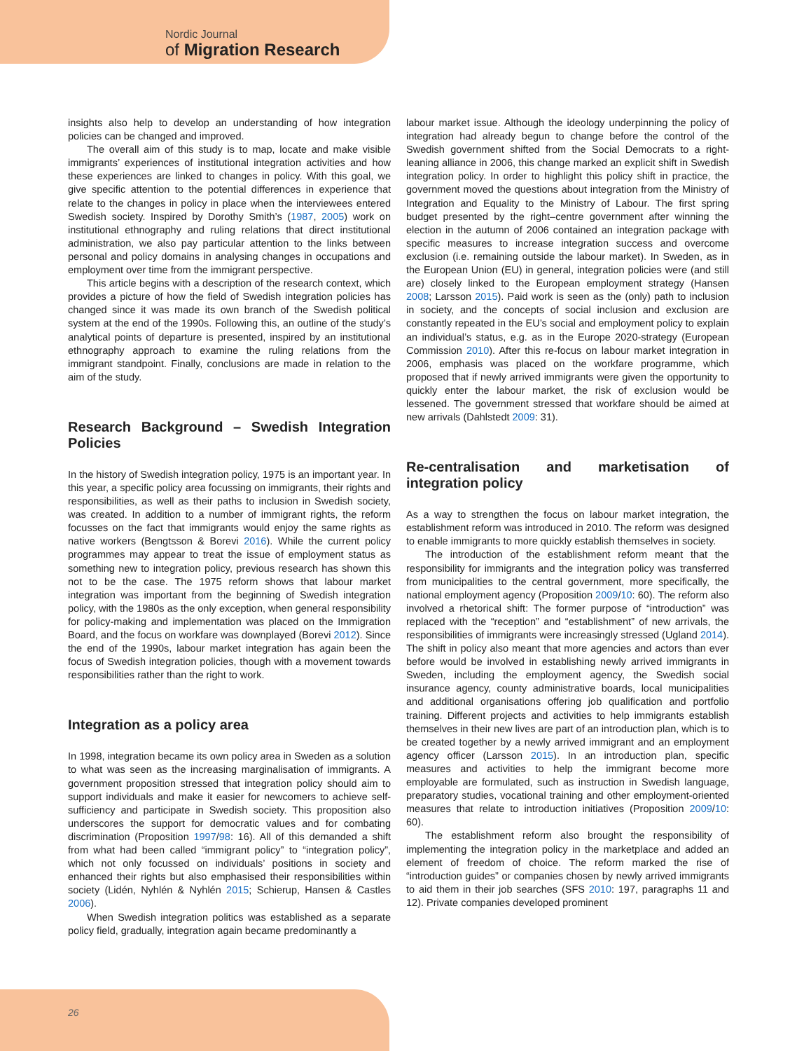Nordic Journal
of Migration Research
insights also help to develop an understanding of how integration policies can be changed and improved.
The overall aim of this study is to map, locate and make visible immigrants’ experiences of institutional integration activities and how these experiences are linked to changes in policy. With this goal, we give specific attention to the potential differences in experience that relate to the changes in policy in place when the interviewees entered Swedish society. Inspired by Dorothy Smith’s (1987, 2005) work on institutional ethnography and ruling relations that direct institutional administration, we also pay particular attention to the links between personal and policy domains in analysing changes in occupations and employment over time from the immigrant perspective.
This article begins with a description of the research context, which provides a picture of how the field of Swedish integration policies has changed since it was made its own branch of the Swedish political system at the end of the 1990s. Following this, an outline of the study’s analytical points of departure is presented, inspired by an institutional ethnography approach to examine the ruling relations from the immigrant standpoint. Finally, conclusions are made in relation to the aim of the study.
Research Background – Swedish Integration Policies
In the history of Swedish integration policy, 1975 is an important year. In this year, a specific policy area focussing on immigrants, their rights and responsibilities, as well as their paths to inclusion in Swedish society, was created. In addition to a number of immigrant rights, the reform focusses on the fact that immigrants would enjoy the same rights as native workers (Bengtsson & Borevi 2016). While the current policy programmes may appear to treat the issue of employment status as something new to integration policy, previous research has shown this not to be the case. The 1975 reform shows that labour market integration was important from the beginning of Swedish integration policy, with the 1980s as the only exception, when general responsibility for policy-making and implementation was placed on the Immigration Board, and the focus on workfare was downplayed (Borevi 2012). Since the end of the 1990s, labour market integration has again been the focus of Swedish integration policies, though with a movement towards responsibilities rather than the right to work.
Integration as a policy area
In 1998, integration became its own policy area in Sweden as a solution to what was seen as the increasing marginalisation of immigrants. A government proposition stressed that integration policy should aim to support individuals and make it easier for newcomers to achieve self-sufficiency and participate in Swedish society. This proposition also underscores the support for democratic values and for combating discrimination (Proposition 1997/98: 16). All of this demanded a shift from what had been called “immigrant policy” to “integration policy”, which not only focussed on individuals’ positions in society and enhanced their rights but also emphasised their responsibilities within society (Lidén, Nyhlén & Nyhlén 2015; Schierup, Hansen & Castles 2006).
When Swedish integration politics was established as a separate policy field, gradually, integration again became predominantly a
labour market issue. Although the ideology underpinning the policy of integration had already begun to change before the control of the Swedish government shifted from the Social Democrats to a right-leaning alliance in 2006, this change marked an explicit shift in Swedish integration policy. In order to highlight this policy shift in practice, the government moved the questions about integration from the Ministry of Integration and Equality to the Ministry of Labour. The first spring budget presented by the right–centre government after winning the election in the autumn of 2006 contained an integration package with specific measures to increase integration success and overcome exclusion (i.e. remaining outside the labour market). In Sweden, as in the European Union (EU) in general, integration policies were (and still are) closely linked to the European employment strategy (Hansen 2008; Larsson 2015). Paid work is seen as the (only) path to inclusion in society, and the concepts of social inclusion and exclusion are constantly repeated in the EU’s social and employment policy to explain an individual’s status, e.g. as in the Europe 2020-strategy (European Commission 2010). After this re-focus on labour market integration in 2006, emphasis was placed on the workfare programme, which proposed that if newly arrived immigrants were given the opportunity to quickly enter the labour market, the risk of exclusion would be lessened. The government stressed that workfare should be aimed at new arrivals (Dahlstedt 2009: 31).
Re-centralisation and marketisation of integration policy
As a way to strengthen the focus on labour market integration, the establishment reform was introduced in 2010. The reform was designed to enable immigrants to more quickly establish themselves in society.
The introduction of the establishment reform meant that the responsibility for immigrants and the integration policy was transferred from municipalities to the central government, more specifically, the national employment agency (Proposition 2009/10: 60). The reform also involved a rhetorical shift: The former purpose of “introduction” was replaced with the “reception” and “establishment” of new arrivals, the responsibilities of immigrants were increasingly stressed (Ugland 2014). The shift in policy also meant that more agencies and actors than ever before would be involved in establishing newly arrived immigrants in Sweden, including the employment agency, the Swedish social insurance agency, county administrative boards, local municipalities and additional organisations offering job qualification and portfolio training. Different projects and activities to help immigrants establish themselves in their new lives are part of an introduction plan, which is to be created together by a newly arrived immigrant and an employment agency officer (Larsson 2015). In an introduction plan, specific measures and activities to help the immigrant become more employable are formulated, such as instruction in Swedish language, preparatory studies, vocational training and other employment-oriented measures that relate to introduction initiatives (Proposition 2009/10: 60).
The establishment reform also brought the responsibility of implementing the integration policy in the marketplace and added an element of freedom of choice. The reform marked the rise of “introduction guides” or companies chosen by newly arrived immigrants to aid them in their job searches (SFS 2010: 197, paragraphs 11 and 12). Private companies developed prominent
26